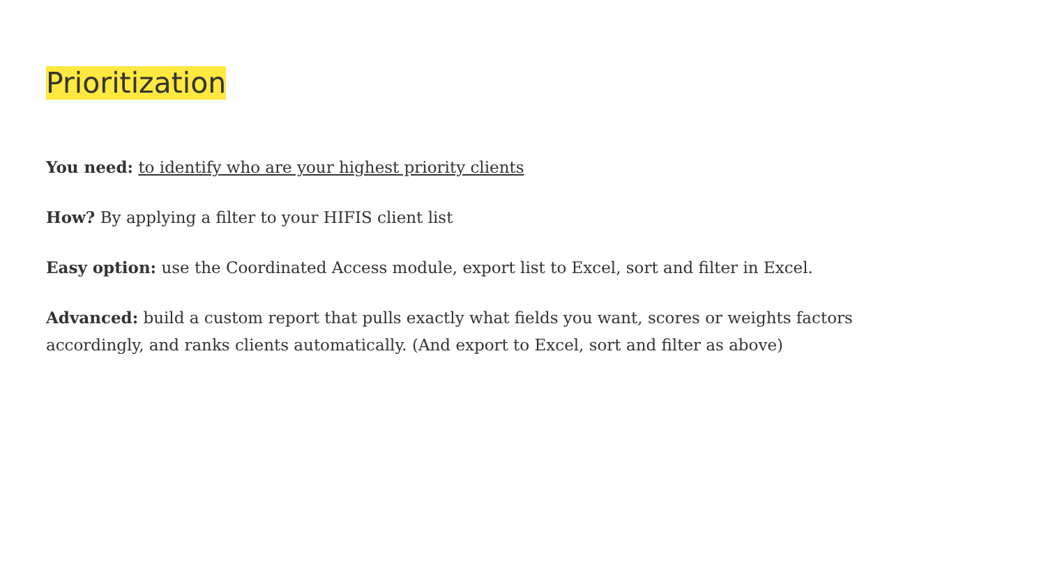Prioritization
You need: to identify who are your highest priority clients
How? By applying a filter to your HIFIS client list
Easy option: use the Coordinated Access module, export list to Excel, sort and filter in Excel.
Advanced: build a custom report that pulls exactly what fields you want, scores or weights factors accordingly, and ranks clients automatically. (And export to Excel, sort and filter as above)